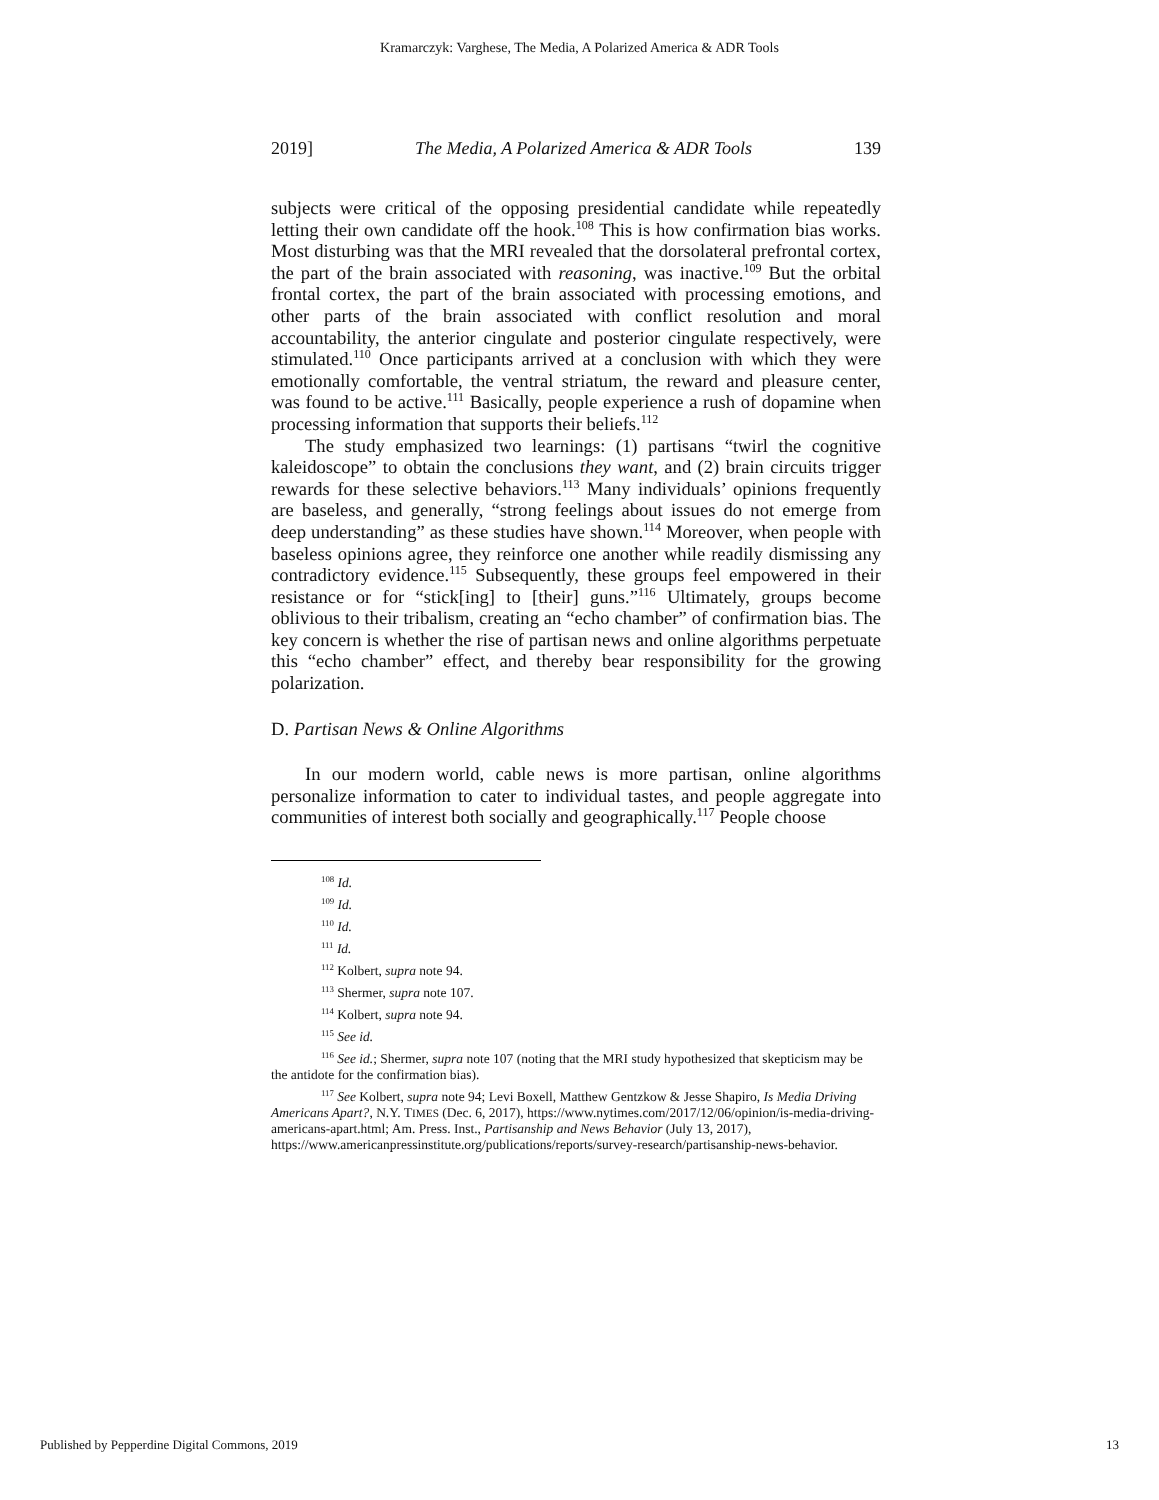Kramarczyk: Varghese, The Media, A Polarized America & ADR Tools
2019] The Media, A Polarized America & ADR Tools 139
subjects were critical of the opposing presidential candidate while repeatedly letting their own candidate off the hook.<sup>108</sup> This is how confirmation bias works. Most disturbing was that the MRI revealed that the dorsolateral prefrontal cortex, the part of the brain associated with reasoning, was inactive.<sup>109</sup> But the orbital frontal cortex, the part of the brain associated with processing emotions, and other parts of the brain associated with conflict resolution and moral accountability, the anterior cingulate and posterior cingulate respectively, were stimulated.<sup>110</sup> Once participants arrived at a conclusion with which they were emotionally comfortable, the ventral striatum, the reward and pleasure center, was found to be active.<sup>111</sup> Basically, people experience a rush of dopamine when processing information that supports their beliefs.<sup>112</sup>
The study emphasized two learnings: (1) partisans “twirl the cognitive kaleidoscope” to obtain the conclusions they want, and (2) brain circuits trigger rewards for these selective behaviors.<sup>113</sup> Many individuals’ opinions frequently are baseless, and generally, “strong feelings about issues do not emerge from deep understanding” as these studies have shown.<sup>114</sup> Moreover, when people with baseless opinions agree, they reinforce one another while readily dismissing any contradictory evidence.<sup>115</sup> Subsequently, these groups feel empowered in their resistance or for “stick[ing] to [their] guns.”<sup>116</sup> Ultimately, groups become oblivious to their tribalism, creating an “echo chamber” of confirmation bias. The key concern is whether the rise of partisan news and online algorithms perpetuate this “echo chamber” effect, and thereby bear responsibility for the growing polarization.
D. Partisan News & Online Algorithms
In our modern world, cable news is more partisan, online algorithms personalize information to cater to individual tastes, and people aggregate into communities of interest both socially and geographically.<sup>117</sup> People choose
<sup>108</sup> Id.
<sup>109</sup> Id.
<sup>110</sup> Id.
<sup>111</sup> Id.
<sup>112</sup> Kolbert, supra note 94.
<sup>113</sup> Shermer, supra note 107.
<sup>114</sup> Kolbert, supra note 94.
<sup>115</sup> See id.
<sup>116</sup> See id.; Shermer, supra note 107 (noting that the MRI study hypothesized that skepticism may be the antidote for the confirmation bias).
<sup>117</sup> See Kolbert, supra note 94; Levi Boxell, Matthew Gentzkow & Jesse Shapiro, Is Media Driving Americans Apart?, N.Y. TIMES (Dec. 6, 2017), https://www.nytimes.com/2017/12/06/opinion/is-media-driving-americans-apart.html; Am. Press. Inst., Partisanship and News Behavior (July 13, 2017), https://www.americanpressinstitute.org/publications/reports/survey-research/partisanship-news-behavior.
Published by Pepperdine Digital Commons, 2019 13